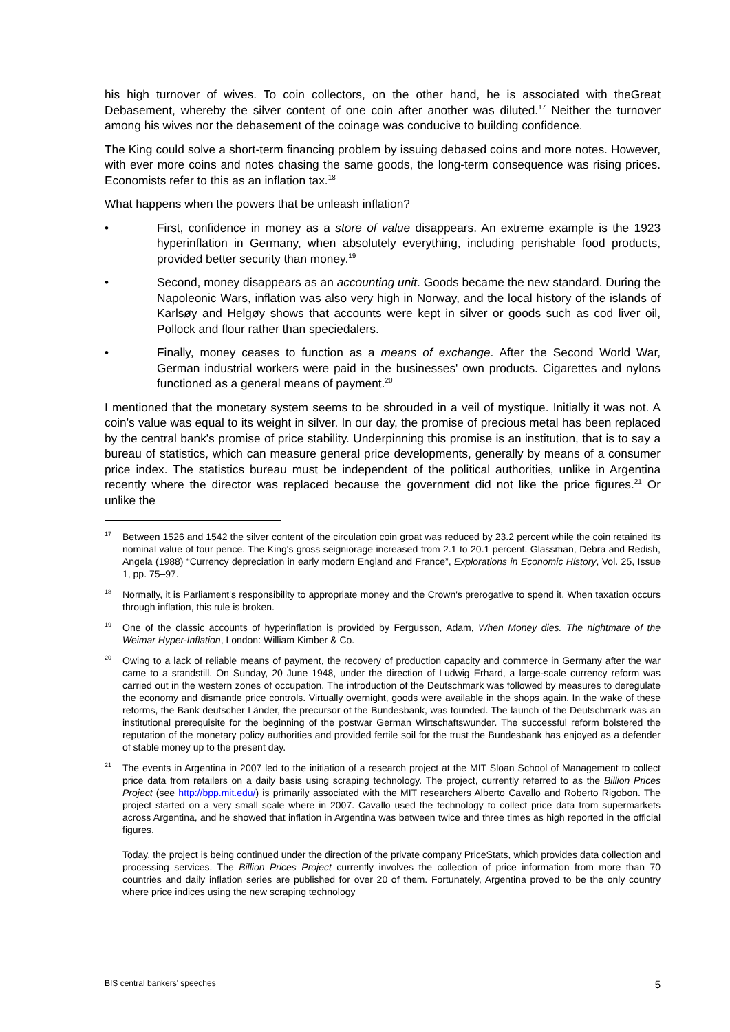his high turnover of wives. To coin collectors, on the other hand, he is associated with theGreat Debasement, whereby the silver content of one coin after another was diluted.<sup>17</sup> Neither the turnover among his wives nor the debasement of the coinage was conducive to building confidence.
The King could solve a short-term financing problem by issuing debased coins and more notes. However, with ever more coins and notes chasing the same goods, the long-term consequence was rising prices. Economists refer to this as an inflation tax.<sup>18</sup>
What happens when the powers that be unleash inflation?
• First, confidence in money as a store of value disappears. An extreme example is the 1923 hyperinflation in Germany, when absolutely everything, including perishable food products, provided better security than money.<sup>19</sup>
• Second, money disappears as an accounting unit. Goods became the new standard. During the Napoleonic Wars, inflation was also very high in Norway, and the local history of the islands of Karlsøy and Helgøy shows that accounts were kept in silver or goods such as cod liver oil, Pollock and flour rather than speciedalers.
• Finally, money ceases to function as a means of exchange. After the Second World War, German industrial workers were paid in the businesses' own products. Cigarettes and nylons functioned as a general means of payment.<sup>20</sup>
I mentioned that the monetary system seems to be shrouded in a veil of mystique. Initially it was not. A coin's value was equal to its weight in silver. In our day, the promise of precious metal has been replaced by the central bank's promise of price stability. Underpinning this promise is an institution, that is to say a bureau of statistics, which can measure general price developments, generally by means of a consumer price index. The statistics bureau must be independent of the political authorities, unlike in Argentina recently where the director was replaced because the government did not like the price figures.<sup>21</sup> Or unlike the
<sup>17</sup> Between 1526 and 1542 the silver content of the circulation coin groat was reduced by 23.2 percent while the coin retained its nominal value of four pence. The King's gross seigniorage increased from 2.1 to 20.1 percent. Glassman, Debra and Redish, Angela (1988) “Currency depreciation in early modern England and France”, Explorations in Economic History, Vol. 25, Issue 1, pp. 75–97.
<sup>18</sup> Normally, it is Parliament's responsibility to appropriate money and the Crown's prerogative to spend it. When taxation occurs through inflation, this rule is broken.
<sup>19</sup> One of the classic accounts of hyperinflation is provided by Fergusson, Adam, When Money dies. The nightmare of the Weimar Hyper-Inflation, London: William Kimber & Co.
<sup>20</sup> Owing to a lack of reliable means of payment, the recovery of production capacity and commerce in Germany after the war came to a standstill. On Sunday, 20 June 1948, under the direction of Ludwig Erhard, a large-scale currency reform was carried out in the western zones of occupation. The introduction of the Deutschmark was followed by measures to deregulate the economy and dismantle price controls. Virtually overnight, goods were available in the shops again. In the wake of these reforms, the Bank deutscher Länder, the precursor of the Bundesbank, was founded. The launch of the Deutschmark was an institutional prerequisite for the beginning of the postwar German Wirtschaftswunder. The successful reform bolstered the reputation of the monetary policy authorities and provided fertile soil for the trust the Bundesbank has enjoyed as a defender of stable money up to the present day.
<sup>21</sup> The events in Argentina in 2007 led to the initiation of a research project at the MIT Sloan School of Management to collect price data from retailers on a daily basis using scraping technology. The project, currently referred to as the Billion Prices Project (see http://bpp.mit.edu/) is primarily associated with the MIT researchers Alberto Cavallo and Roberto Rigobon. The project started on a very small scale where in 2007. Cavallo used the technology to collect price data from supermarkets across Argentina, and he showed that inflation in Argentina was between twice and three times as high reported in the official figures.
Today, the project is being continued under the direction of the private company PriceStats, which provides data collection and processing services. The Billion Prices Project currently involves the collection of price information from more than 70 countries and daily inflation series are published for over 20 of them. Fortunately, Argentina proved to be the only country where price indices using the new scraping technology
BIS central bankers' speeches 5